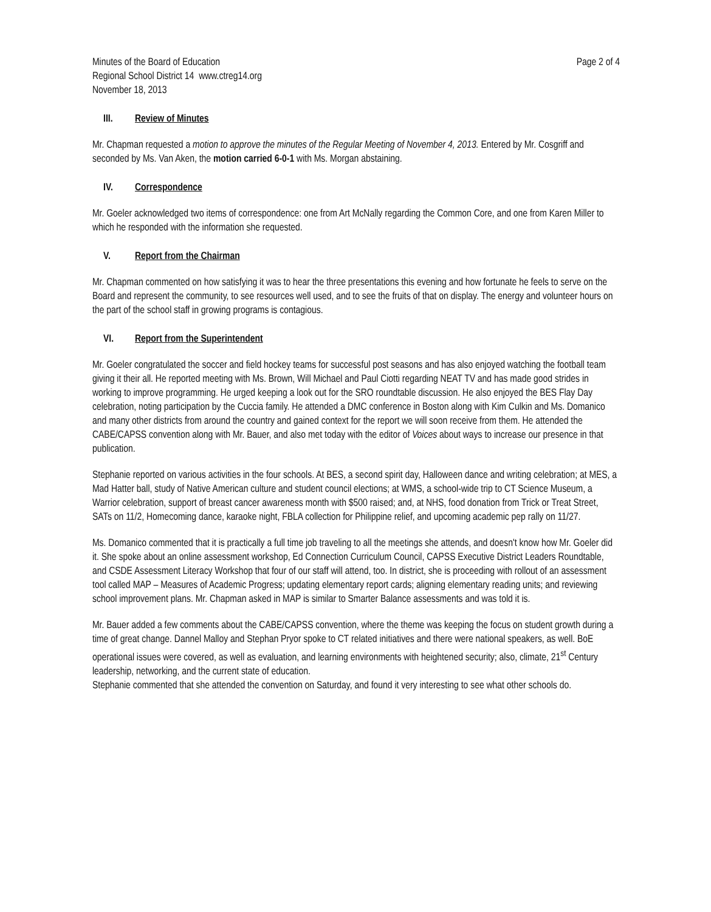Minutes of the Board of Education
Regional School District 14 www.ctreg14.org
November 18, 2013
Page 2 of 4
III. Review of Minutes
Mr. Chapman requested a motion to approve the minutes of the Regular Meeting of November 4, 2013. Entered by Mr. Cosgriff and seconded by Ms. Van Aken, the motion carried 6-0-1 with Ms. Morgan abstaining.
IV. Correspondence
Mr. Goeler acknowledged two items of correspondence: one from Art McNally regarding the Common Core, and one from Karen Miller to which he responded with the information she requested.
V. Report from the Chairman
Mr. Chapman commented on how satisfying it was to hear the three presentations this evening and how fortunate he feels to serve on the Board and represent the community, to see resources well used, and to see the fruits of that on display. The energy and volunteer hours on the part of the school staff in growing programs is contagious.
VI. Report from the Superintendent
Mr. Goeler congratulated the soccer and field hockey teams for successful post seasons and has also enjoyed watching the football team giving it their all. He reported meeting with Ms. Brown, Will Michael and Paul Ciotti regarding NEAT TV and has made good strides in working to improve programming. He urged keeping a look out for the SRO roundtable discussion. He also enjoyed the BES Flay Day celebration, noting participation by the Cuccia family. He attended a DMC conference in Boston along with Kim Culkin and Ms. Domanico and many other districts from around the country and gained context for the report we will soon receive from them. He attended the CABE/CAPSS convention along with Mr. Bauer, and also met today with the editor of Voices about ways to increase our presence in that publication.
Stephanie reported on various activities in the four schools. At BES, a second spirit day, Halloween dance and writing celebration; at MES, a Mad Hatter ball, study of Native American culture and student council elections; at WMS, a school-wide trip to CT Science Museum, a Warrior celebration, support of breast cancer awareness month with $500 raised; and, at NHS, food donation from Trick or Treat Street, SATs on 11/2, Homecoming dance, karaoke night, FBLA collection for Philippine relief, and upcoming academic pep rally on 11/27.
Ms. Domanico commented that it is practically a full time job traveling to all the meetings she attends, and doesn't know how Mr. Goeler did it. She spoke about an online assessment workshop, Ed Connection Curriculum Council, CAPSS Executive District Leaders Roundtable, and CSDE Assessment Literacy Workshop that four of our staff will attend, too. In district, she is proceeding with rollout of an assessment tool called MAP – Measures of Academic Progress; updating elementary report cards; aligning elementary reading units; and reviewing school improvement plans. Mr. Chapman asked in MAP is similar to Smarter Balance assessments and was told it is.
Mr. Bauer added a few comments about the CABE/CAPSS convention, where the theme was keeping the focus on student growth during a time of great change. Dannel Malloy and Stephan Pryor spoke to CT related initiatives and there were national speakers, as well. BoE operational issues were covered, as well as evaluation, and learning environments with heightened security; also, climate, 21<sup>st</sup> Century leadership, networking, and the current state of education.
Stephanie commented that she attended the convention on Saturday, and found it very interesting to see what other schools do.